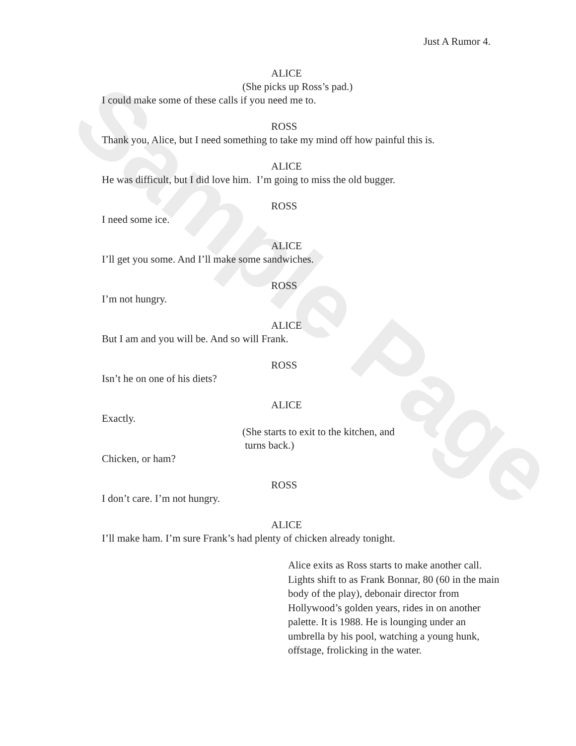Sample Page
Just A Rumor 4.
ALICE
(She picks up Ross’s pad.)
I could make some of these calls if you need me to.
ROSS
Thank you, Alice, but I need something to take my mind off how painful this is.
ALICE
He was difficult, but I did love him. I’m going to miss the old bugger.
ROSS
I need some ice.
ALICE
I’ll get you some. And I’ll make some sandwiches.
ROSS
I’m not hungry.
ALICE
But I am and you will be. And so will Frank.
ROSS
Isn’t he on one of his diets?
ALICE
Exactly.
(She starts to exit to the kitchen, and
turns back.)
Chicken, or ham?
ROSS
I don’t care. I’m not hungry.
ALICE
I’ll make ham. I’m sure Frank’s had plenty of chicken already tonight.
Alice exits as Ross starts to make another call. Lights shift to as Frank Bonnar, 80 (60 in the main body of the play), debonair director from Hollywood’s golden years, rides in on another palette. It is 1988. He is lounging under an umbrella by his pool, watching a young hunk, offstage, frolicking in the water.